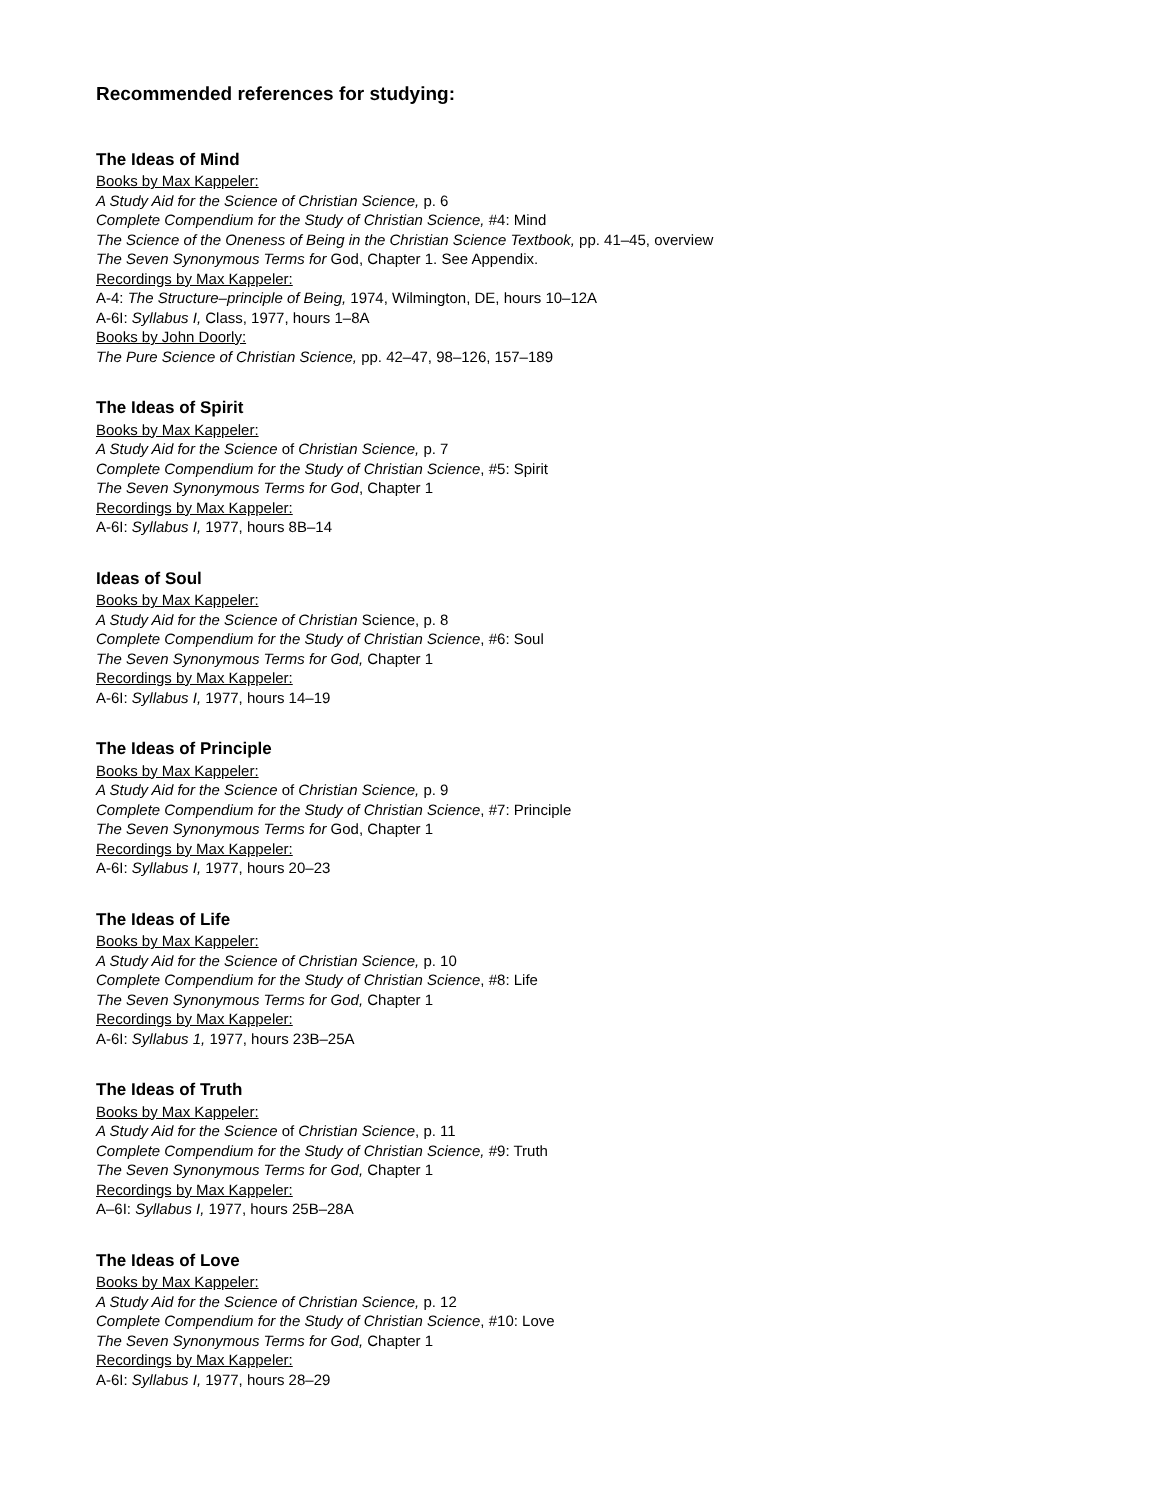Recommended references for studying:
The Ideas of Mind
Books by Max Kappeler:
A Study Aid for the Science of Christian Science, p. 6
Complete Compendium for the Study of Christian Science, #4: Mind
The Science of the Oneness of Being in the Christian Science Textbook, pp. 41–45, overview
The Seven Synonymous Terms for God, Chapter 1. See Appendix.
Recordings by Max Kappeler:
A-4: The Structure–principle of Being, 1974, Wilmington, DE, hours 10–12A
A-6I: Syllabus I, Class, 1977, hours 1–8A
Books by John Doorly:
The Pure Science of Christian Science, pp. 42–47, 98–126, 157–189
The Ideas of Spirit
Books by Max Kappeler:
A Study Aid for the Science of Christian Science, p. 7
Complete Compendium for the Study of Christian Science, #5: Spirit
The Seven Synonymous Terms for God, Chapter 1
Recordings by Max Kappeler:
A-6I: Syllabus I, 1977, hours 8B–14
Ideas of Soul
Books by Max Kappeler:
A Study Aid for the Science of Christian Science, p. 8
Complete Compendium for the Study of Christian Science, #6: Soul
The Seven Synonymous Terms for God, Chapter 1
Recordings by Max Kappeler:
A-6I: Syllabus I, 1977, hours 14–19
The Ideas of Principle
Books by Max Kappeler:
A Study Aid for the Science of Christian Science, p. 9
Complete Compendium for the Study of Christian Science, #7: Principle
The Seven Synonymous Terms for God, Chapter 1
Recordings by Max Kappeler:
A-6I: Syllabus I, 1977, hours 20–23
The Ideas of Life
Books by Max Kappeler:
A Study Aid for the Science of Christian Science, p. 10
Complete Compendium for the Study of Christian Science, #8: Life
The Seven Synonymous Terms for God, Chapter 1
Recordings by Max Kappeler:
A-6I: Syllabus 1, 1977, hours 23B–25A
The Ideas of Truth
Books by Max Kappeler:
A Study Aid for the Science of Christian Science, p. 11
Complete Compendium for the Study of Christian Science, #9: Truth
The Seven Synonymous Terms for God, Chapter 1
Recordings by Max Kappeler:
A–6I: Syllabus I, 1977, hours 25B–28A
The Ideas of Love
Books by Max Kappeler:
A Study Aid for the Science of Christian Science, p. 12
Complete Compendium for the Study of Christian Science, #10: Love
The Seven Synonymous Terms for God, Chapter 1
Recordings by Max Kappeler:
A-6I: Syllabus I, 1977, hours 28–29